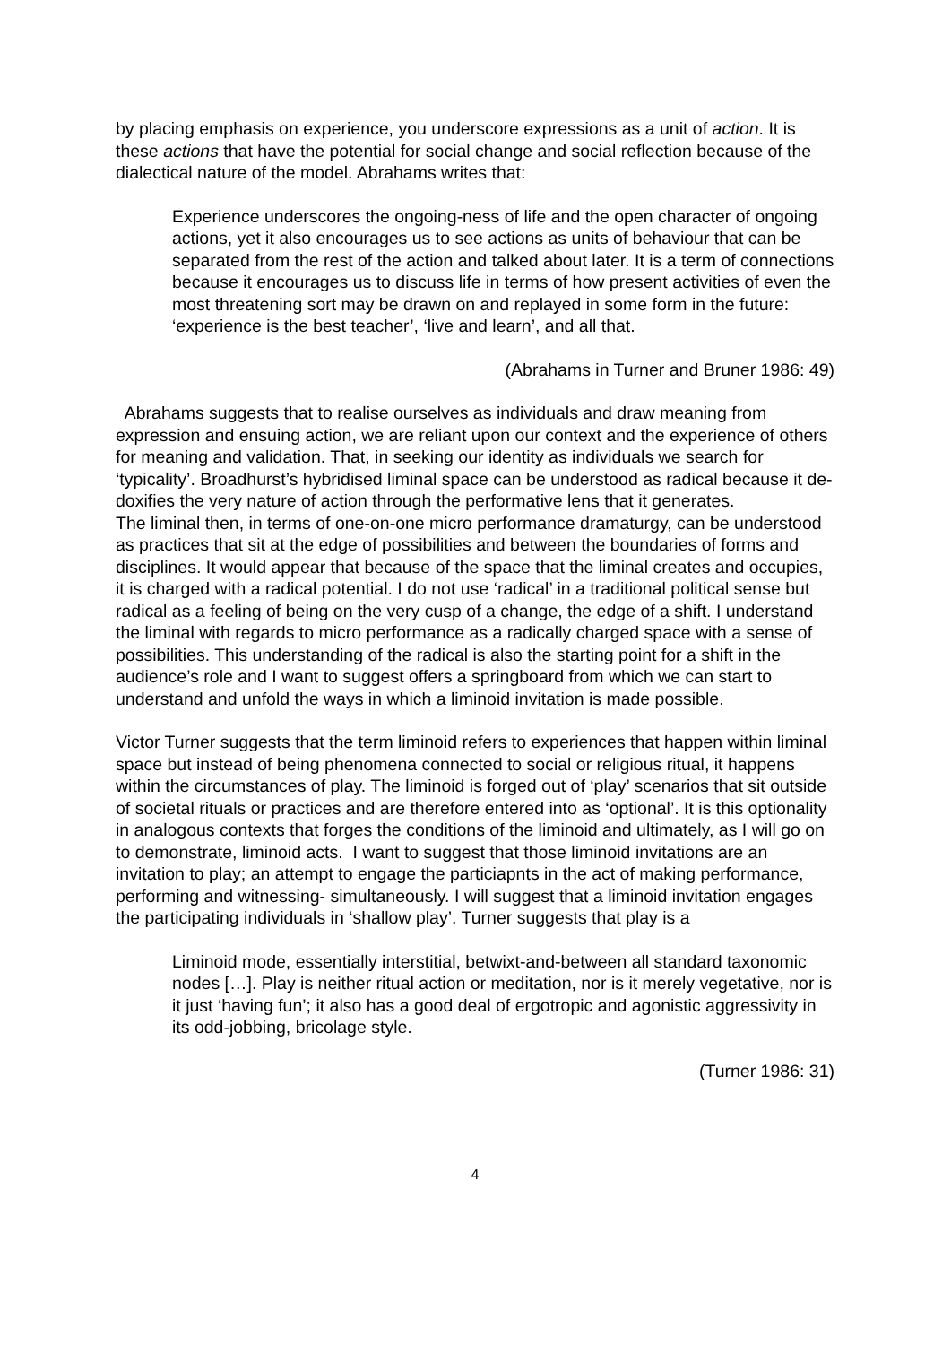by placing emphasis on experience, you underscore expressions as a unit of action. It is these actions that have the potential for social change and social reflection because of the dialectical nature of the model. Abrahams writes that:
Experience underscores the ongoing-ness of life and the open character of ongoing actions, yet it also encourages us to see actions as units of behaviour that can be separated from the rest of the action and talked about later. It is a term of connections because it encourages us to discuss life in terms of how present activities of even the most threatening sort may be drawn on and replayed in some form in the future: ‘experience is the best teacher’, ‘live and learn’, and all that.
(Abrahams in Turner and Bruner 1986: 49)
Abrahams suggests that to realise ourselves as individuals and draw meaning from expression and ensuing action, we are reliant upon our context and the experience of others for meaning and validation. That, in seeking our identity as individuals we search for ‘typicality’. Broadhurst’s hybridised liminal space can be understood as radical because it de-doxifies the very nature of action through the performative lens that it generates.
The liminal then, in terms of one-on-one micro performance dramaturgy, can be understood as practices that sit at the edge of possibilities and between the boundaries of forms and disciplines. It would appear that because of the space that the liminal creates and occupies, it is charged with a radical potential. I do not use ‘radical’ in a traditional political sense but radical as a feeling of being on the very cusp of a change, the edge of a shift. I understand the liminal with regards to micro performance as a radically charged space with a sense of possibilities. This understanding of the radical is also the starting point for a shift in the audience’s role and I want to suggest offers a springboard from which we can start to understand and unfold the ways in which a liminoid invitation is made possible.
Victor Turner suggests that the term liminoid refers to experiences that happen within liminal space but instead of being phenomena connected to social or religious ritual, it happens within the circumstances of play. The liminoid is forged out of ‘play’ scenarios that sit outside of societal rituals or practices and are therefore entered into as ‘optional’. It is this optionality in analogous contexts that forges the conditions of the liminoid and ultimately, as I will go on to demonstrate, liminoid acts. I want to suggest that those liminoid invitations are an invitation to play; an attempt to engage the particiapnts in the act of making performance, performing and witnessing- simultaneously. I will suggest that a liminoid invitation engages the participating individuals in ‘shallow play’. Turner suggests that play is a
Liminoid mode, essentially interstitial, betwixt-and-between all standard taxonomic nodes […]. Play is neither ritual action or meditation, nor is it merely vegetative, nor is it just ‘having fun’; it also has a good deal of ergotropic and agonistic aggressivity in its odd-jobbing, bricolage style.
(Turner 1986: 31)
4